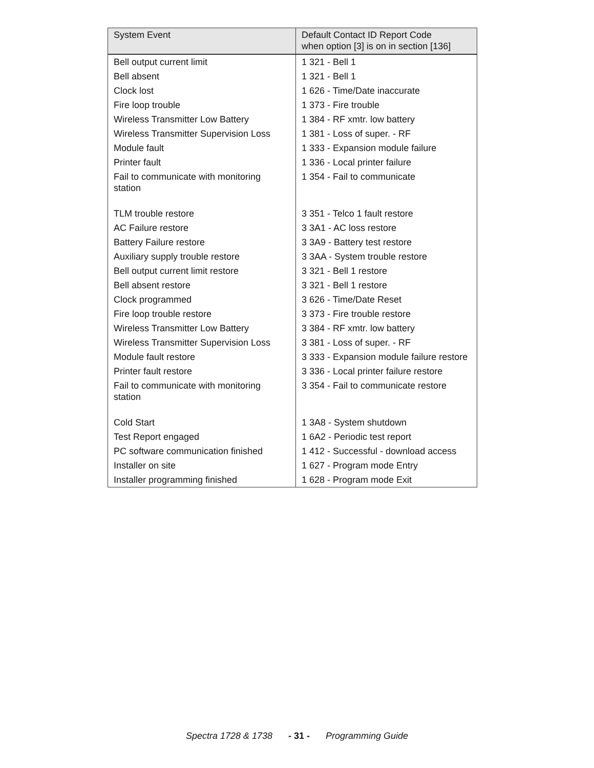| System Event | Default Contact ID Report Code when option [3] is on in section [136] |
| --- | --- |
| Bell output current limit | 1 321 - Bell 1 |
| Bell absent | 1 321 - Bell 1 |
| Clock lost | 1 626 - Time/Date inaccurate |
| Fire loop trouble | 1 373 - Fire trouble |
| Wireless Transmitter Low Battery | 1 384 - RF xmtr. low battery |
| Wireless Transmitter Supervision Loss | 1 381 - Loss of super. - RF |
| Module fault | 1 333 - Expansion module failure |
| Printer fault | 1 336 - Local printer failure |
| Fail to communicate with monitoring station | 1 354 - Fail to communicate |
| TLM trouble restore | 3 351 - Telco 1 fault restore |
| AC Failure restore | 3 3A1 - AC loss restore |
| Battery Failure restore | 3 3A9 - Battery test restore |
| Auxiliary supply trouble restore | 3 3AA - System trouble restore |
| Bell output current limit restore | 3 321 - Bell 1 restore |
| Bell absent restore | 3 321 - Bell 1 restore |
| Clock programmed | 3 626 - Time/Date Reset |
| Fire loop trouble restore | 3 373 - Fire trouble restore |
| Wireless Transmitter Low Battery | 3 384 - RF xmtr. low battery |
| Wireless Transmitter Supervision Loss | 3 381 - Loss of super. - RF |
| Module fault restore | 3 333 - Expansion module failure restore |
| Printer fault restore | 3 336 - Local printer failure restore |
| Fail to communicate with monitoring station | 3 354 - Fail to communicate restore |
| Cold Start | 1 3A8 - System shutdown |
| Test Report engaged | 1 6A2 - Periodic test report |
| PC software communication finished | 1 412 - Successful - download access |
| Installer on site | 1 627 - Program mode Entry |
| Installer programming finished | 1 628 - Program mode Exit |
Spectra 1728 & 1738 - 31 - Programming Guide